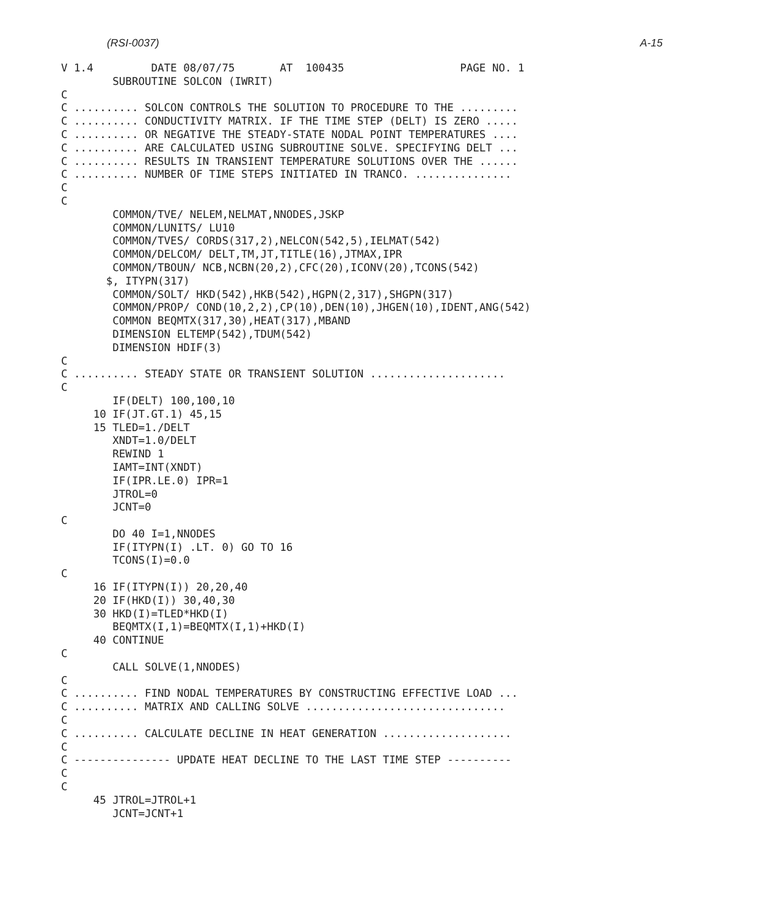(RSI-0037) A-15
V 1.4         DATE 08/07/75       AT  100435                  PAGE NO. 1
        SUBROUTINE SOLCON (IWRIT)
C
C .......... SOLCON CONTROLS THE SOLUTION TO PROCEDURE TO THE .........
C .......... CONDUCTIVITY MATRIX. IF THE TIME STEP (DELT) IS ZERO .....
C .......... OR NEGATIVE THE STEADY-STATE NODAL POINT TEMPERATURES ....
C .......... ARE CALCULATED USING SUBROUTINE SOLVE. SPECIFYING DELT ...
C .......... RESULTS IN TRANSIENT TEMPERATURE SOLUTIONS OVER THE ......
C .......... NUMBER OF TIME STEPS INITIATED IN TRANCO. ...............
C
C
        COMMON/TVE/ NELEM,NELMAT,NNODES,JSKP
        COMMON/LUNITS/ LU10
        COMMON/TVES/ CORDS(317,2),NELCON(542,5),IELMAT(542)
        COMMON/DELCOM/ DELT,TM,JT,TITLE(16),JTMAX,IPR
        COMMON/TBOUN/ NCB,NCBN(20,2),CFC(20),ICONV(20),TCONS(542)
       $, ITYPN(317)
        COMMON/SOLT/ HKD(542),HKB(542),HGPN(2,317),SHGPN(317)
        COMMON/PROP/ COND(10,2,2),CP(10),DEN(10),JHGEN(10),IDENT,ANG(542)
        COMMON BEQMTX(317,30),HEAT(317),MBAND
        DIMENSION ELTEMP(542),TDUM(542)
        DIMENSION HDIF(3)
C
C .......... STEADY STATE OR TRANSIENT SOLUTION .....................
C
        IF(DELT) 100,100,10
     10 IF(JT.GT.1) 45,15
     15 TLED=1./DELT
        XNDT=1.0/DELT
        REWIND 1
        IAMT=INT(XNDT)
        IF(IPR.LE.0) IPR=1
        JTROL=0
        JCNT=0
C
        DO 40 I=1,NNODES
        IF(ITYPN(I) .LT. 0) GO TO 16
        TCONS(I)=0.0
C
     16 IF(ITYPN(I)) 20,20,40
     20 IF(HKD(I)) 30,40,30
     30 HKD(I)=TLED*HKD(I)
        BEQMTX(I,1)=BEQMTX(I,1)+HKD(I)
     40 CONTINUE
C
        CALL SOLVE(1,NNODES)
C
C .......... FIND NODAL TEMPERATURES BY CONSTRUCTING EFFECTIVE LOAD ...
C .......... MATRIX AND CALLING SOLVE ...............................
C
C .......... CALCULATE DECLINE IN HEAT GENERATION ....................
C
C --------------- UPDATE HEAT DECLINE TO THE LAST TIME STEP ----------
C
C
     45 JTROL=JTROL+1
        JCNT=JCNT+1